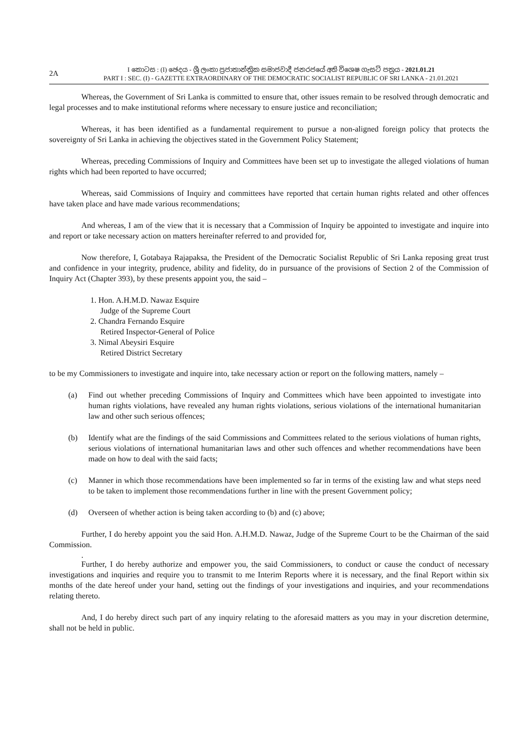2A
I කොටස : (I) ඡෙදය - ශ්‍රී ලංකා ප්‍රජාතාන්ත්‍රික සමාජවාදී ජනරජයේ අති විශෙෂ ගැසට් පත්‍රය - 2021.01.21
PART I : SEC. (I) - GAZETTE EXTRAORDINARY OF THE DEMOCRATIC SOCIALIST REPUBLIC OF SRI LANKA - 21.01.2021
Whereas, the Government of Sri Lanka is committed to ensure that, other issues remain to be resolved through democratic and legal processes and to make institutional reforms where necessary to ensure justice and reconciliation;
Whereas, it has been identified as a fundamental requirement to pursue a non-aligned foreign policy that protects the sovereignty of Sri Lanka in achieving the objectives stated in the Government Policy Statement;
Whereas, preceding Commissions of Inquiry and Committees have been set up to investigate the alleged violations of human rights which had been reported to have occurred;
Whereas, said Commissions of Inquiry and committees have reported that certain human rights related and other offences have taken place and have made various recommendations;
And whereas, I am of the view that it is necessary that a Commission of Inquiry be appointed to investigate and inquire into and report or take necessary action on matters hereinafter referred to and provided for,
Now therefore, I, Gotabaya Rajapaksa, the President of the Democratic Socialist Republic of Sri Lanka reposing great trust and confidence in your integrity, prudence, ability and fidelity, do in pursuance of the provisions of Section 2 of the Commission of Inquiry Act (Chapter 393), by these presents appoint you, the said –
1. Hon. A.H.M.D. Nawaz Esquire
Judge of the Supreme Court
2. Chandra Fernando Esquire
Retired Inspector-General of Police
3. Nimal Abeysiri Esquire
Retired District Secretary
to be my Commissioners to investigate and inquire into, take necessary action or report on the following matters, namely –
(a) Find out whether preceding Commissions of Inquiry and Committees which have been appointed to investigate into human rights violations, have revealed any human rights violations, serious violations of the international humanitarian law and other such serious offences;
(b) Identify what are the findings of the said Commissions and Committees related to the serious violations of human rights, serious violations of international humanitarian laws and other such offences and whether recommendations have been made on how to deal with the said facts;
(c) Manner in which those recommendations have been implemented so far in terms of the existing law and what steps need to be taken to implement those recommendations further in line with the present Government policy;
(d) Overseen of whether action is being taken according to (b) and (c) above;
Further, I do hereby appoint you the said Hon. A.H.M.D. Nawaz, Judge of the Supreme Court to be the Chairman of the said Commission.
.
Further, I do hereby authorize and empower you, the said Commissioners, to conduct or cause the conduct of necessary investigations and inquiries and require you to transmit to me Interim Reports where it is necessary, and the final Report within six months of the date hereof under your hand, setting out the findings of your investigations and inquiries, and your recommendations relating thereto.
And, I do hereby direct such part of any inquiry relating to the aforesaid matters as you may in your discretion determine, shall not be held in public.